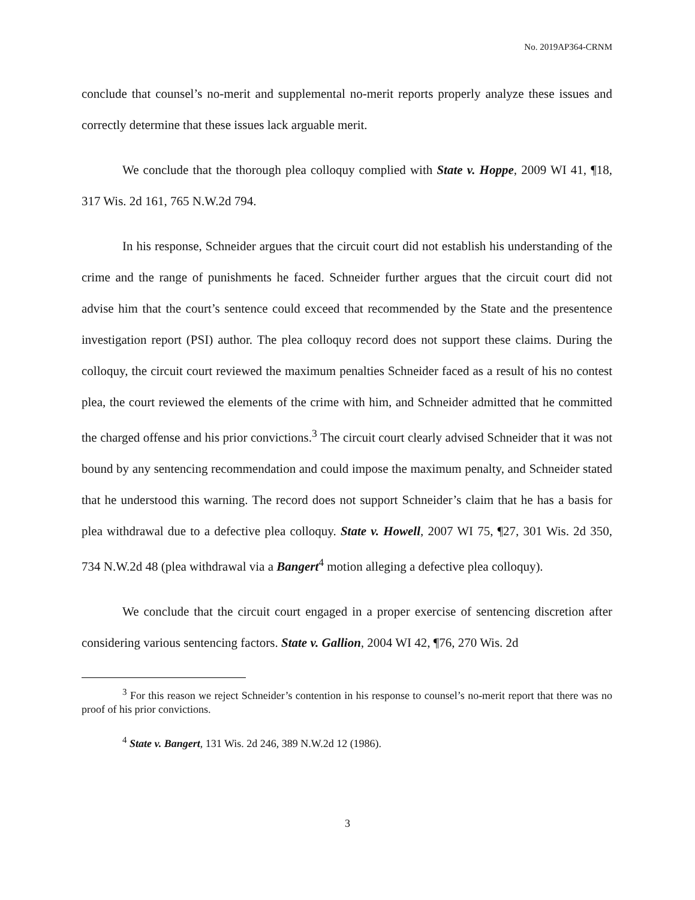No. 2019AP364-CRNM
conclude that counsel’s no-merit and supplemental no-merit reports properly analyze these issues and correctly determine that these issues lack arguable merit.
We conclude that the thorough plea colloquy complied with State v. Hoppe, 2009 WI 41, ¶18, 317 Wis. 2d 161, 765 N.W.2d 794.
In his response, Schneider argues that the circuit court did not establish his understanding of the crime and the range of punishments he faced. Schneider further argues that the circuit court did not advise him that the court’s sentence could exceed that recommended by the State and the presentence investigation report (PSI) author. The plea colloquy record does not support these claims. During the colloquy, the circuit court reviewed the maximum penalties Schneider faced as a result of his no contest plea, the court reviewed the elements of the crime with him, and Schneider admitted that he committed the charged offense and his prior convictions.<sup>3</sup> The circuit court clearly advised Schneider that it was not bound by any sentencing recommendation and could impose the maximum penalty, and Schneider stated that he understood this warning. The record does not support Schneider’s claim that he has a basis for plea withdrawal due to a defective plea colloquy. State v. Howell, 2007 WI 75, ¶27, 301 Wis. 2d 350, 734 N.W.2d 48 (plea withdrawal via a Bangert<sup>4</sup> motion alleging a defective plea colloquy).
We conclude that the circuit court engaged in a proper exercise of sentencing discretion after considering various sentencing factors. State v. Gallion, 2004 WI 42, ¶76, 270 Wis. 2d
<sup>3</sup> For this reason we reject Schneider’s contention in his response to counsel’s no-merit report that there was no proof of his prior convictions.
<sup>4</sup> State v. Bangert, 131 Wis. 2d 246, 389 N.W.2d 12 (1986).
3